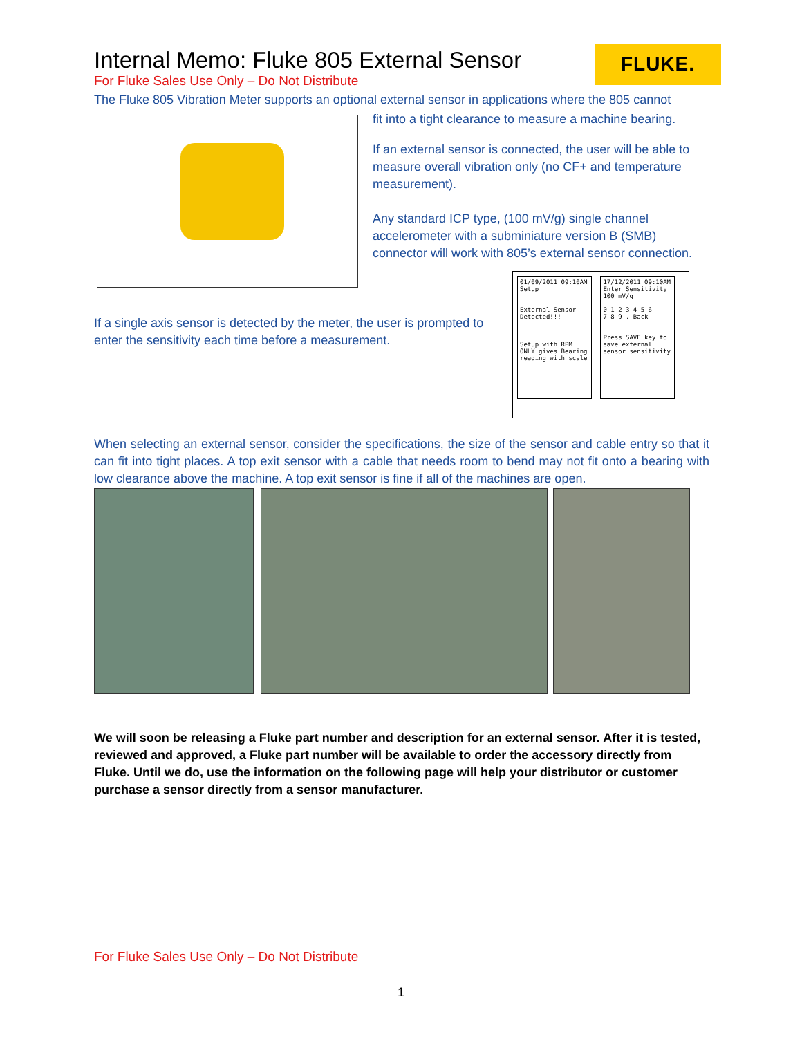FLUKE.
Internal Memo: Fluke 805 External Sensor
For Fluke Sales Use Only – Do Not Distribute
The Fluke 805 Vibration Meter supports an optional external sensor in applications where the 805 cannot
fit into a tight clearance to measure a machine bearing.
If an external sensor is connected, the user will be able to measure overall vibration only (no CF+ and temperature measurement).
Any standard ICP type, (100 mV/g) single channel accelerometer with a subminiature version B (SMB) connector will work with 805’s external sensor connection.
If a single axis sensor is detected by the meter, the user is prompted to enter the sensitivity each time before a measurement.
01/09/2011 09:10AM
Setup
External Sensor Detected!!!
Setup with RPM ONLY gives Bearing reading with scale
17/12/2011 09:10AM
Enter Sensitivity
100 mV/g
0 1 2 3 4 5 6
7 8 9 . Back
Press SAVE key to save external sensor sensitivity
When selecting an external sensor, consider the specifications, the size of the sensor and cable entry so that it can fit into tight places. A top exit sensor with a cable that needs room to bend may not fit onto a bearing with low clearance above the machine. A top exit sensor is fine if all of the machines are open.
We will soon be releasing a Fluke part number and description for an external sensor. After it is tested, reviewed and approved, a Fluke part number will be available to order the accessory directly from Fluke. Until we do, use the information on the following page will help your distributor or customer purchase a sensor directly from a sensor manufacturer.
For Fluke Sales Use Only – Do Not Distribute
1